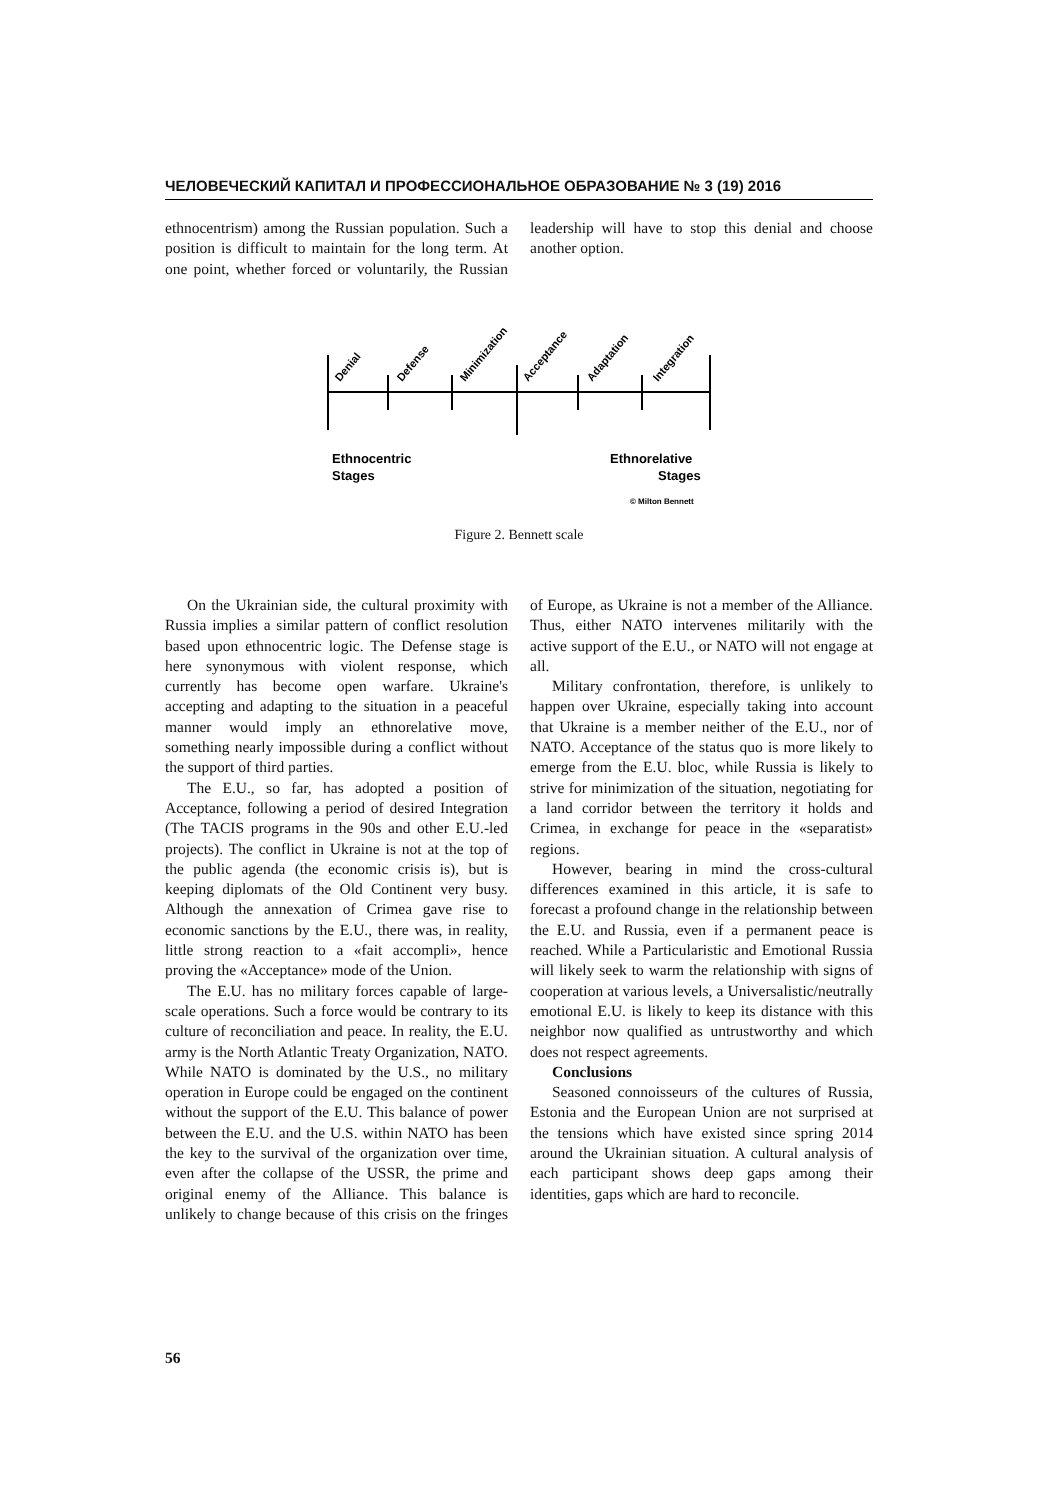ЧЕЛОВЕЧЕСКИЙ КАПИТАЛ И ПРОФЕССИОНАЛЬНОЕ ОБРАЗОВАНИЕ № 3 (19) 2016
ethnocentrism) among the Russian population. Such a position is difficult to maintain for the long term. At one point, whether forced or voluntarily, the Russian leadership will have to stop this denial and choose another option.
Denial
Defense
Minimization
Acceptance
Adaptation
Integration
Ethnocentric
Stages
Ethnorelative
Stages
© Milton Bennett
Figure 2. Bennett scale
On the Ukrainian side, the cultural proximity with Russia implies a similar pattern of conflict resolution based upon ethnocentric logic. The Defense stage is here synonymous with violent response, which currently has become open warfare. Ukraine's accepting and adapting to the situation in a peaceful manner would imply an ethnorelative move, something nearly impossible during a conflict without the support of third parties.
The E.U., so far, has adopted a position of Acceptance, following a period of desired Integration (The TACIS programs in the 90s and other E.U.-led projects). The conflict in Ukraine is not at the top of the public agenda (the economic crisis is), but is keeping diplomats of the Old Continent very busy. Although the annexation of Crimea gave rise to economic sanctions by the E.U., there was, in reality, little strong reaction to a «fait accompli», hence proving the «Acceptance» mode of the Union.
The E.U. has no military forces capable of large-scale operations. Such a force would be contrary to its culture of reconciliation and peace. In reality, the E.U. army is the North Atlantic Treaty Organization, NATO. While NATO is dominated by the U.S., no military operation in Europe could be engaged on the continent without the support of the E.U. This balance of power between the E.U. and the U.S. within NATO has been the key to the survival of the organization over time, even after the collapse of the USSR, the prime and original enemy of the Alliance. This balance is unlikely to change because of this crisis on the fringes of Europe, as Ukraine is not a member of the Alliance. Thus, either NATO intervenes militarily with the active support of the E.U., or NATO will not engage at all.
Military confrontation, therefore, is unlikely to happen over Ukraine, especially taking into account that Ukraine is a member neither of the E.U., nor of NATO. Acceptance of the status quo is more likely to emerge from the E.U. bloc, while Russia is likely to strive for minimization of the situation, negotiating for a land corridor between the territory it holds and Crimea, in exchange for peace in the «separatist» regions.
However, bearing in mind the cross-cultural differences examined in this article, it is safe to forecast a profound change in the relationship between the E.U. and Russia, even if a permanent peace is reached. While a Particularistic and Emotional Russia will likely seek to warm the relationship with signs of cooperation at various levels, a Universalistic/neutrally emotional E.U. is likely to keep its distance with this neighbor now qualified as untrustworthy and which does not respect agreements.
Conclusions
Seasoned connoisseurs of the cultures of Russia, Estonia and the European Union are not surprised at the tensions which have existed since spring 2014 around the Ukrainian situation. A cultural analysis of each participant shows deep gaps among their identities, gaps which are hard to reconcile.
56